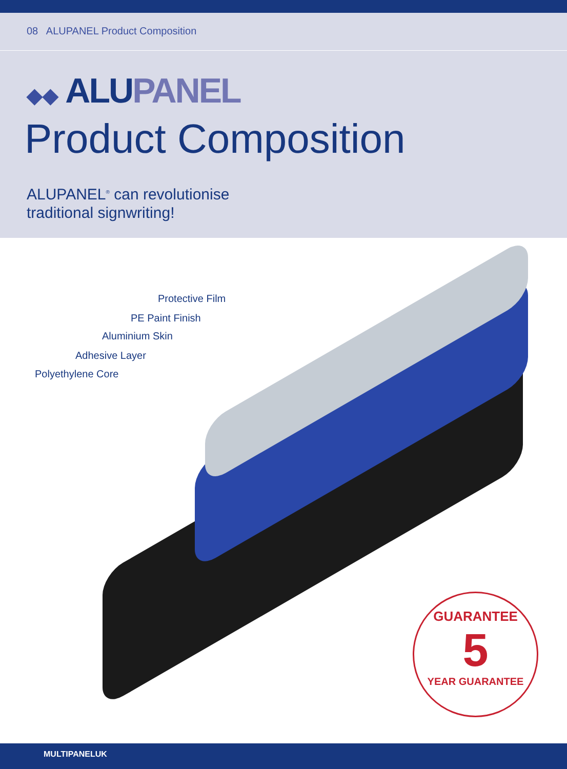08 ALUPANEL Product Composition
◆◆ ALUPANEL
Product Composition
ALUPANEL<sup>®</sup> can revolutionise
traditional signwriting!
Protective Film
PE Paint Finish
Aluminium Skin
Adhesive Layer
Polyethylene Core
GUARANTEE
5
YEAR GUARANTEE
MULTIPANELUK